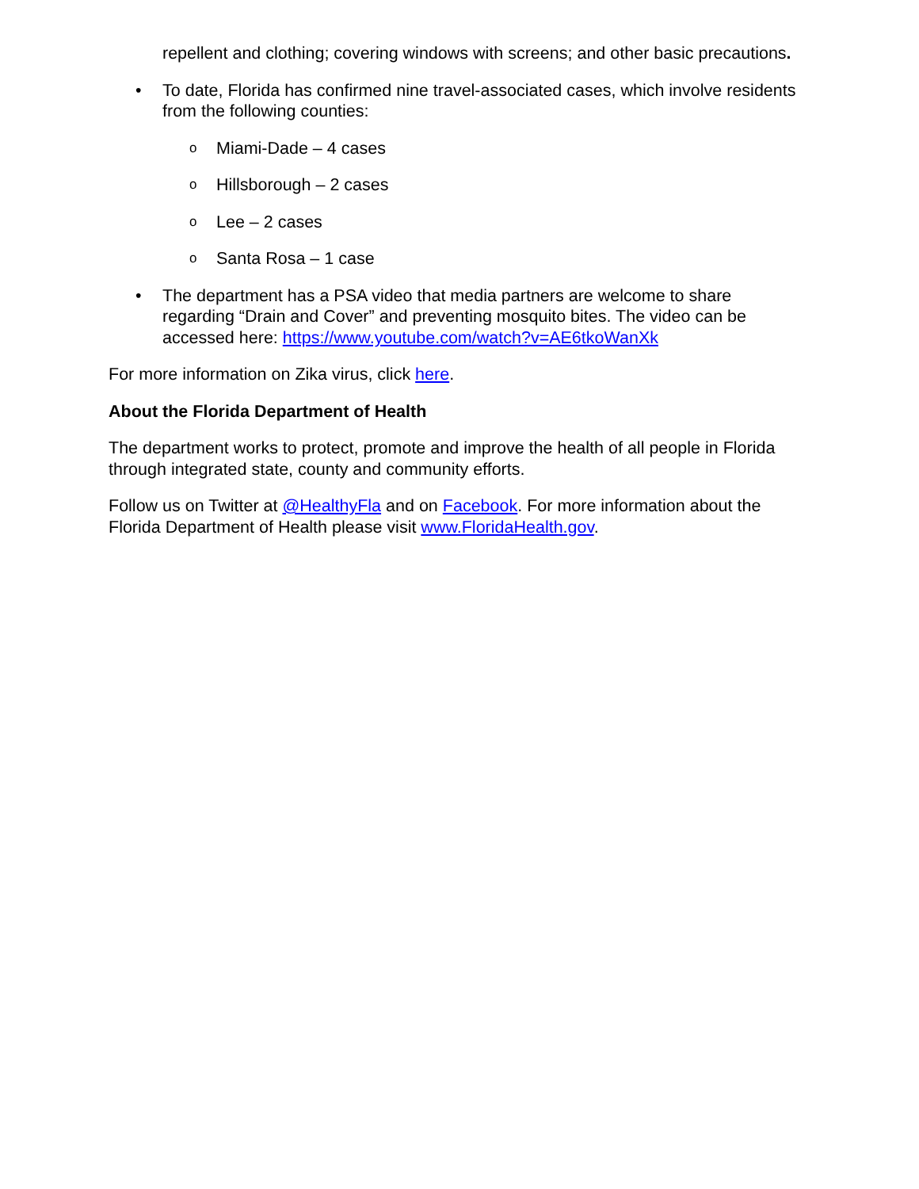repellent and clothing; covering windows with screens; and other basic precautions.
• To date, Florida has confirmed nine travel-associated cases, which involve residents from the following counties:
o Miami-Dade – 4 cases
o Hillsborough – 2 cases
o Lee – 2 cases
o Santa Rosa – 1 case
• The department has a PSA video that media partners are welcome to share regarding “Drain and Cover” and preventing mosquito bites. The video can be accessed here: https://www.youtube.com/watch?v=AE6tkoWanXk
For more information on Zika virus, click here.
About the Florida Department of Health
The department works to protect, promote and improve the health of all people in Florida through integrated state, county and community efforts.
Follow us on Twitter at @HealthyFla and on Facebook. For more information about the Florida Department of Health please visit www.FloridaHealth.gov.